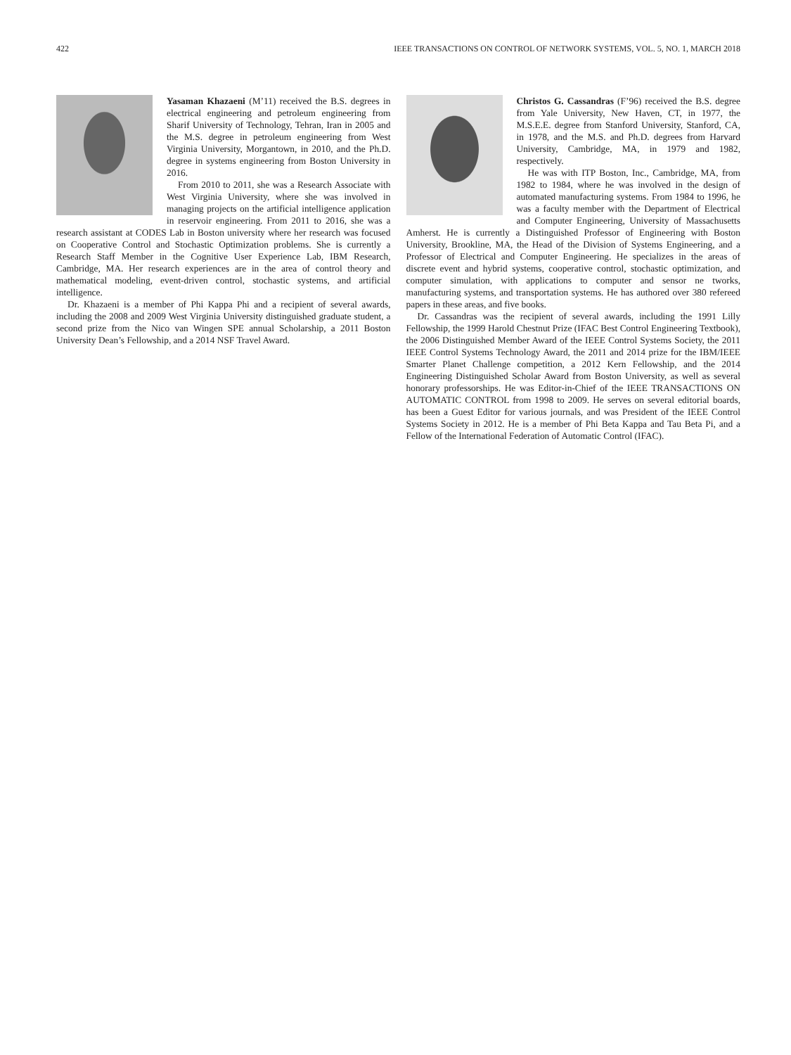422 IEEE TRANSACTIONS ON CONTROL OF NETWORK SYSTEMS, VOL. 5, NO. 1, MARCH 2018
Yasaman Khazaeni (M’11) received the B.S. degrees in electrical engineering and petroleum engineering from Sharif University of Technology, Tehran, Iran in 2005 and the M.S. degree in petroleum engineering from West Virginia University, Morgantown, in 2010, and the Ph.D. degree in systems engineering from Boston University in 2016.
From 2010 to 2011, she was a Research Associate with West Virginia University, where she was involved in managing projects on the artificial intelligence application in reservoir engineering. From 2011 to 2016, she was a research assistant at CODES Lab in Boston university where her research was focused on Cooperative Control and Stochastic Optimization problems. She is currently a Research Staff Member in the Cognitive User Experience Lab, IBM Research, Cambridge, MA. Her research experiences are in the area of control theory and mathematical modeling, event-driven control, stochastic systems, and artificial intelligence.
Dr. Khazaeni is a member of Phi Kappa Phi and a recipient of several awards, including the 2008 and 2009 West Virginia University distinguished graduate student, a second prize from the Nico van Wingen SPE annual Scholarship, a 2011 Boston University Dean’s Fellowship, and a 2014 NSF Travel Award.
Christos G. Cassandras (F’96) received the B.S. degree from Yale University, New Haven, CT, in 1977, the M.S.E.E. degree from Stanford University, Stanford, CA, in 1978, and the M.S. and Ph.D. degrees from Harvard University, Cambridge, MA, in 1979 and 1982, respectively.
He was with ITP Boston, Inc., Cambridge, MA, from 1982 to 1984, where he was involved in the design of automated manufacturing systems. From 1984 to 1996, he was a faculty member with the Department of Electrical and Computer Engineering, University of Massachusetts Amherst. He is currently a Distinguished Professor of Engineering with Boston University, Brookline, MA, the Head of the Division of Systems Engineering, and a Professor of Electrical and Computer Engineering. He specializes in the areas of discrete event and hybrid systems, cooperative control, stochastic optimization, and computer simulation, with applications to computer and sensor ne tworks, manufacturing systems, and transportation systems. He has authored over 380 refereed papers in these areas, and five books.
Dr. Cassandras was the recipient of several awards, including the 1991 Lilly Fellowship, the 1999 Harold Chestnut Prize (IFAC Best Control Engineering Textbook), the 2006 Distinguished Member Award of the IEEE Control Systems Society, the 2011 IEEE Control Systems Technology Award, the 2011 and 2014 prize for the IBM/IEEE Smarter Planet Challenge competition, a 2012 Kern Fellowship, and the 2014 Engineering Distinguished Scholar Award from Boston University, as well as several honorary professorships. He was Editor-in-Chief of the IEEE TRANSACTIONS ON AUTOMATIC CONTROL from 1998 to 2009. He serves on several editorial boards, has been a Guest Editor for various journals, and was President of the IEEE Control Systems Society in 2012. He is a member of Phi Beta Kappa and Tau Beta Pi, and a Fellow of the International Federation of Automatic Control (IFAC).